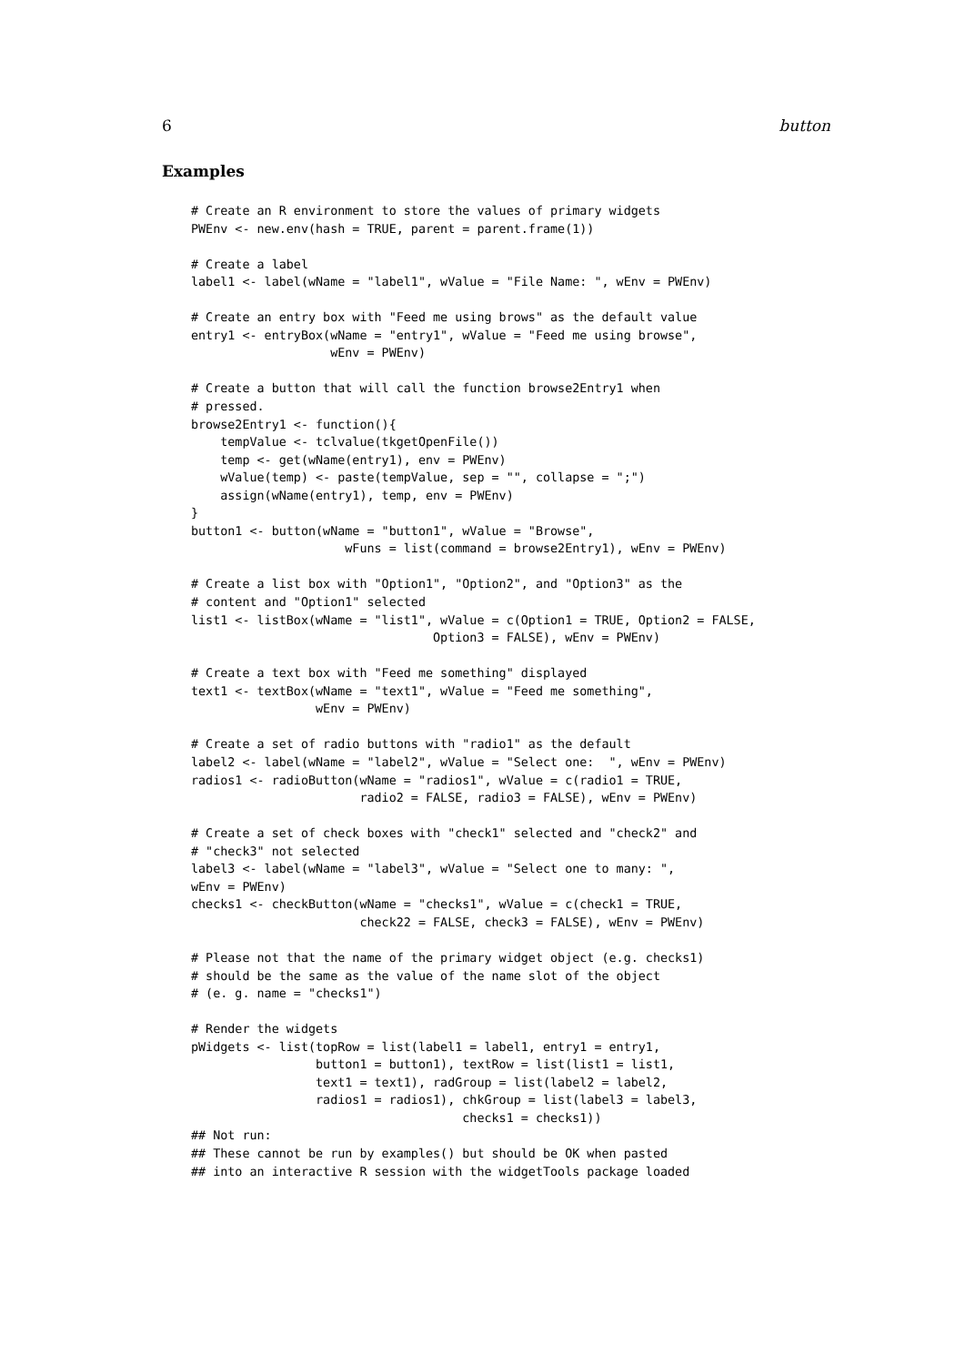6 button
Examples
# Create an R environment to store the values of primary widgets
PWEnv <- new.env(hash = TRUE, parent = parent.frame(1))

# Create a label
label1 <- label(wName = "label1", wValue = "File Name: ", wEnv = PWEnv)

# Create an entry box with "Feed me using brows" as the default value
entry1 <- entryBox(wName = "entry1", wValue = "Feed me using browse",
                   wEnv = PWEnv)

# Create a button that will call the function browse2Entry1 when
# pressed.
browse2Entry1 <- function(){
    tempValue <- tclvalue(tkgetOpenFile())
    temp <- get(wName(entry1), env = PWEnv)
    wValue(temp) <- paste(tempValue, sep = "", collapse = ";")
    assign(wName(entry1), temp, env = PWEnv)
}
button1 <- button(wName = "button1", wValue = "Browse",
                     wFuns = list(command = browse2Entry1), wEnv = PWEnv)

# Create a list box with "Option1", "Option2", and "Option3" as the
# content and "Option1" selected
list1 <- listBox(wName = "list1", wValue = c(Option1 = TRUE, Option2 = FALSE,
                                 Option3 = FALSE), wEnv = PWEnv)

# Create a text box with "Feed me something" displayed
text1 <- textBox(wName = "text1", wValue = "Feed me something",
                 wEnv = PWEnv)

# Create a set of radio buttons with "radio1" as the default
label2 <- label(wName = "label2", wValue = "Select one:  ", wEnv = PWEnv)
radios1 <- radioButton(wName = "radios1", wValue = c(radio1 = TRUE,
                       radio2 = FALSE, radio3 = FALSE), wEnv = PWEnv)

# Create a set of check boxes with "check1" selected and "check2" and
# "check3" not selected
label3 <- label(wName = "label3", wValue = "Select one to many: ",
wEnv = PWEnv)
checks1 <- checkButton(wName = "checks1", wValue = c(check1 = TRUE,
                       check22 = FALSE, check3 = FALSE), wEnv = PWEnv)

# Please not that the name of the primary widget object (e.g. checks1)
# should be the same as the value of the name slot of the object
# (e. g. name = "checks1")

# Render the widgets
pWidgets <- list(topRow = list(label1 = label1, entry1 = entry1,
                 button1 = button1), textRow = list(list1 = list1,
                 text1 = text1), radGroup = list(label2 = label2,
                 radios1 = radios1), chkGroup = list(label3 = label3,
                                     checks1 = checks1))
## Not run:
## These cannot be run by examples() but should be OK when pasted
## into an interactive R session with the widgetTools package loaded